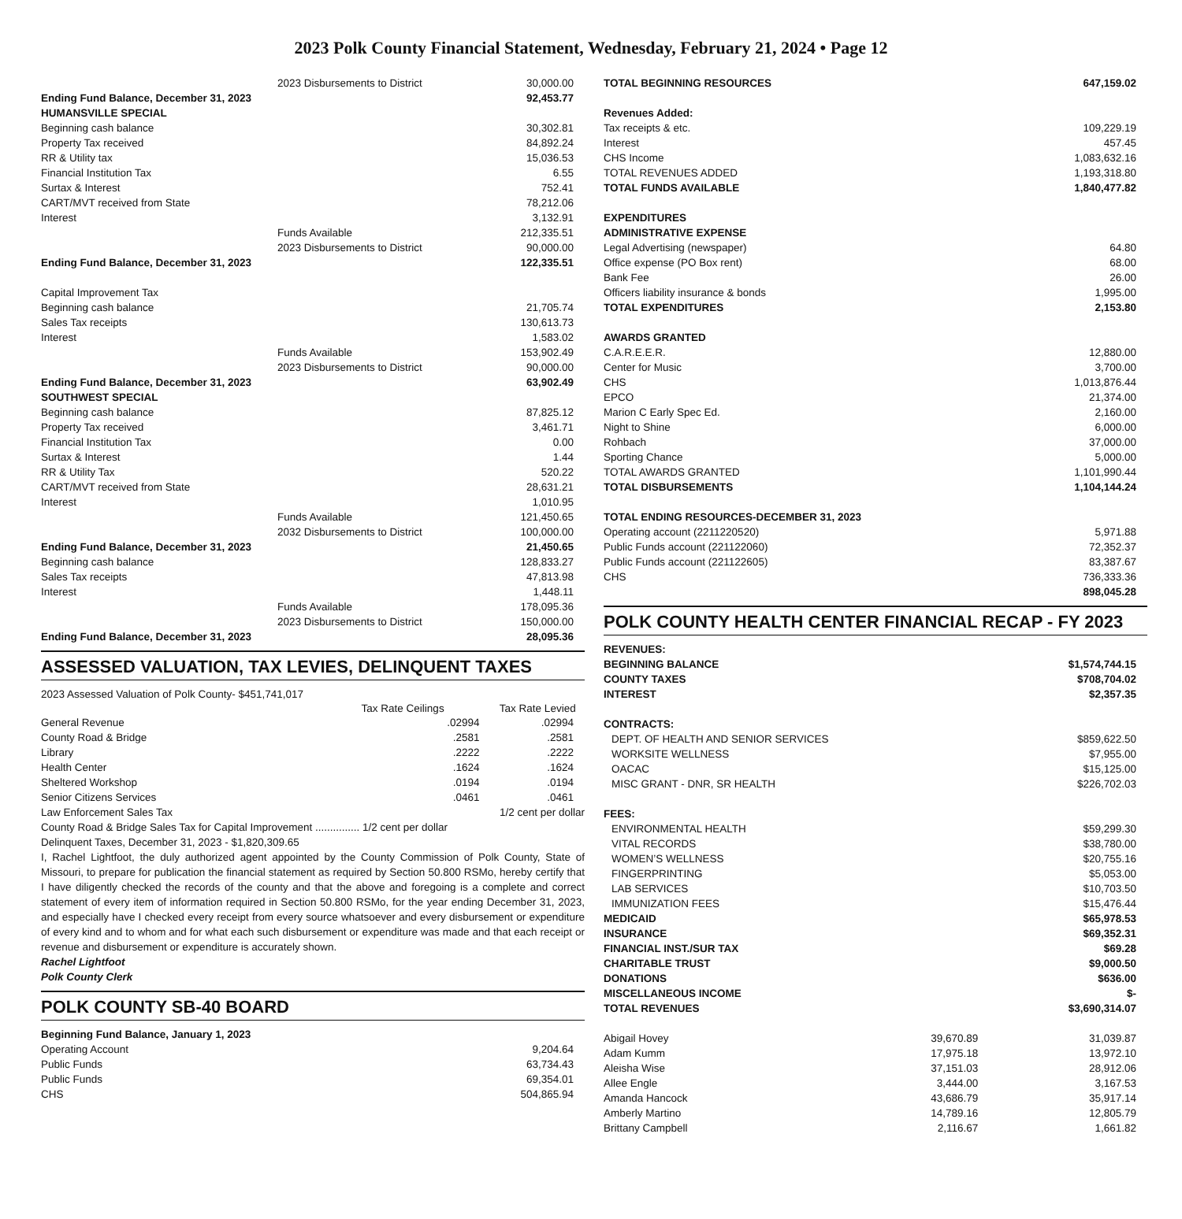2023 Polk County Financial Statement, Wednesday, February 21, 2024 • Page 12
| 2023 Disbursements to District | 30,000.00 |
| Ending Fund Balance, December 31, 2023 | 92,453.77 |
| HUMANSVILLE SPECIAL | |
| Beginning cash balance | 30,302.81 |
| Property Tax received | 84,892.24 |
| RR & Utility tax | 15,036.53 |
| Financial Institution Tax | 6.55 |
| Surtax & Interest | 752.41 |
| CART/MVT received from State | 78,212.06 |
| Interest | 3,132.91 |
| Funds Available | 212,335.51 |
| 2023 Disbursements to District | 90,000.00 |
| Ending Fund Balance, December 31, 2023 | 122,335.51 |
| Capital Improvement Tax | |
| Beginning cash balance | 21,705.74 |
| Sales Tax receipts | 130,613.73 |
| Interest | 1,583.02 |
| Funds Available | 153,902.49 |
| 2023 Disbursements to District | 90,000.00 |
| Ending Fund Balance, December 31, 2023 | 63,902.49 |
| SOUTHWEST SPECIAL | |
| Beginning cash balance | 87,825.12 |
| Property Tax received | 3,461.71 |
| Financial Institution Tax | 0.00 |
| Surtax & Interest | 1.44 |
| RR & Utility Tax | 520.22 |
| CART/MVT received from State | 28,631.21 |
| Interest | 1,010.95 |
| Funds Available | 121,450.65 |
| 2032 Disbursements to District | 100,000.00 |
| Ending Fund Balance, December 31, 2023 | 21,450.65 |
| Beginning cash balance | 128,833.27 |
| Sales Tax receipts | 47,813.98 |
| Interest | 1,448.11 |
| Funds Available | 178,095.36 |
| 2023 Disbursements to District | 150,000.00 |
| Ending Fund Balance, December 31, 2023 | 28,095.36 |
ASSESSED VALUATION, TAX LEVIES, DELINQUENT TAXES
2023 Assessed Valuation of Polk County- $451,741,017
| | Tax Rate Ceilings | Tax Rate Levied |
| --- | --- | --- |
| General Revenue | .02994 | .02994 |
| County Road & Bridge | .2581 | .2581 |
| Library | .2222 | .2222 |
| Health Center | .1624 | .1624 |
| Sheltered Workshop | .0194 | .0194 |
| Senior Citizens Services | .0461 | .0461 |
| Law Enforcement Sales Tax | | 1/2 cent per dollar |
| County Road & Bridge Sales Tax for Capital Improvement ............... 1/2 cent per dollar | | |
Delinquent Taxes, December 31, 2023 - $1,820,309.65
I, Rachel Lightfoot, the duly authorized agent appointed by the County Commission of Polk County, State of Missouri, to prepare for publication the financial statement as required by Section 50.800 RSMo, hereby certify that I have diligently checked the records of the county and that the above and foregoing is a complete and correct statement of every item of information required in Section 50.800 RSMo, for the year ending December 31, 2023, and especially have I checked every receipt from every source whatsoever and every disbursement or expenditure of every kind and to whom and for what each such disbursement or expenditure was made and that each receipt or revenue and disbursement or expenditure is accurately shown.
Rachel Lightfoot
Polk County Clerk
POLK COUNTY SB-40 BOARD
| Beginning Fund Balance, January 1, 2023 | |
| Operating Account | 9,204.64 |
| Public Funds | 63,734.43 |
| Public Funds | 69,354.01 |
| CHS | 504,865.94 |
| TOTAL BEGINNING RESOURCES | 647,159.02 |
| Revenues Added: | |
| Tax receipts & etc. | 109,229.19 |
| Interest | 457.45 |
| CHS Income | 1,083,632.16 |
| TOTAL REVENUES ADDED | 1,193,318.80 |
| TOTAL FUNDS AVAILABLE | 1,840,477.82 |
| EXPENDITURES | |
| ADMINISTRATIVE EXPENSE | |
| Legal Advertising (newspaper) | 64.80 |
| Office expense (PO Box rent) | 68.00 |
| Bank Fee | 26.00 |
| Officers liability insurance & bonds | 1,995.00 |
| TOTAL EXPENDITURES | 2,153.80 |
| AWARDS GRANTED | |
| C.A.R.E.E.R. | 12,880.00 |
| Center for Music | 3,700.00 |
| CHS | 1,013,876.44 |
| EPCO | 21,374.00 |
| Marion C Early Spec Ed. | 2,160.00 |
| Night to Shine | 6,000.00 |
| Rohbach | 37,000.00 |
| Sporting Chance | 5,000.00 |
| TOTAL AWARDS GRANTED | 1,101,990.44 |
| TOTAL DISBURSEMENTS | 1,104,144.24 |
| TOTAL ENDING RESOURCES-DECEMBER 31, 2023 | |
| Operating account (2211220520) | 5,971.88 |
| Public Funds account (221122060) | 72,352.37 |
| Public Funds account (221122605) | 83,387.67 |
| CHS | 736,333.36 |
| | 898,045.28 |
POLK COUNTY HEALTH CENTER FINANCIAL RECAP - FY 2023
| REVENUES: | |
| BEGINNING BALANCE | $1,574,744.15 |
| COUNTY TAXES | $708,704.02 |
| INTEREST | $2,357.35 |
| CONTRACTS: | |
| DEPT. OF HEALTH AND SENIOR SERVICES | $859,622.50 |
| WORKSITE WELLNESS | $7,955.00 |
| OACAC | $15,125.00 |
| MISC GRANT - DNR, SR HEALTH | $226,702.03 |
| FEES: | |
| ENVIRONMENTAL HEALTH | $59,299.30 |
| VITAL RECORDS | $38,780.00 |
| WOMEN’S WELLNESS | $20,755.16 |
| FINGERPRINTING | $5,053.00 |
| LAB SERVICES | $10,703.50 |
| IMMUNIZATION FEES | $15,476.44 |
| MEDICAID | $65,978.53 |
| INSURANCE | $69,352.31 |
| FINANCIAL INST./SUR TAX | $69.28 |
| CHARITABLE TRUST | $9,000.50 |
| DONATIONS | $636.00 |
| MISCELLANEOUS INCOME | $- |
| TOTAL REVENUES | $3,690,314.07 |
| Abigail Hovey | 39,670.89 | 31,039.87 |
| Adam Kumm | 17,975.18 | 13,972.10 |
| Aleisha Wise | 37,151.03 | 28,912.06 |
| Allee Engle | 3,444.00 | 3,167.53 |
| Amanda Hancock | 43,686.79 | 35,917.14 |
| Amberly Martino | 14,789.16 | 12,805.79 |
| Brittany Campbell | 2,116.67 | 1,661.82 |